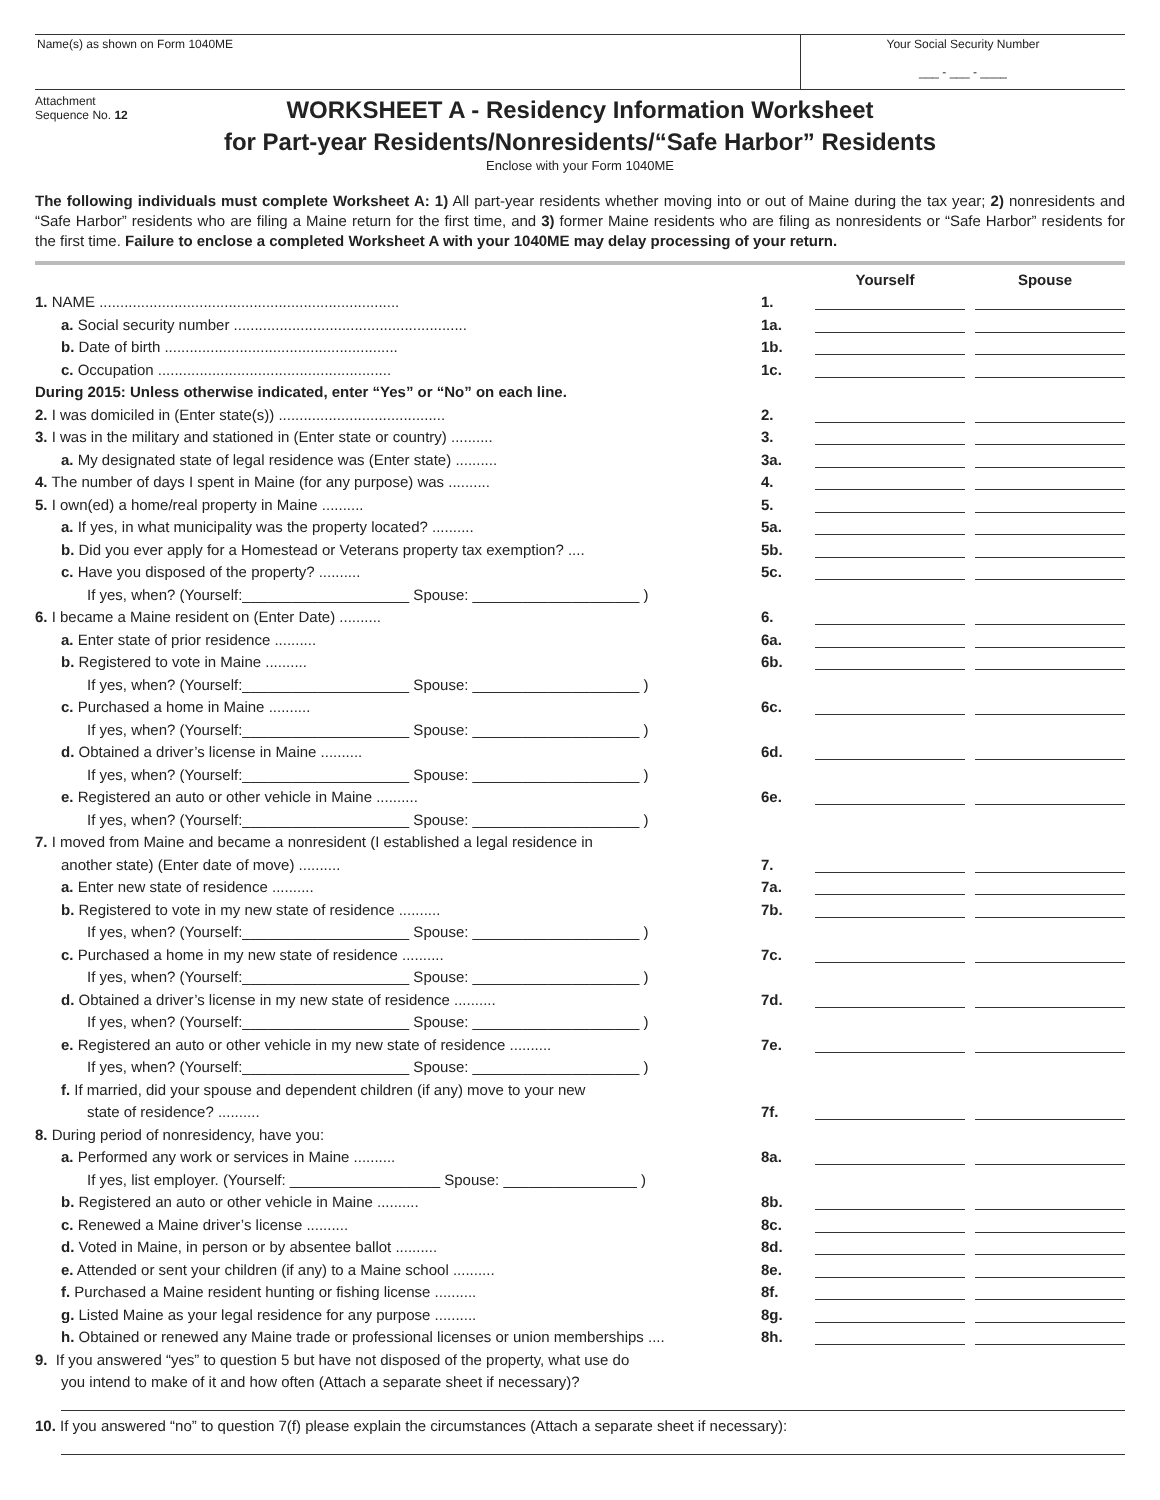Name(s) as shown on Form 1040ME
Your Social Security Number
___ - ___ - ____
Attachment
Sequence No. 12
WORKSHEET A - Residency Information Worksheet
for Part-year Residents/Nonresidents/“Safe Harbor” Residents
Enclose with your Form 1040ME
The following individuals must complete Worksheet A: 1) All part-year residents whether moving into or out of Maine during the tax year; 2) nonresidents and “Safe Harbor” residents who are filing a Maine return for the first time, and 3) former Maine residents who are filing as nonresidents or “Safe Harbor” residents for the first time. Failure to enclose a completed Worksheet A with your 1040ME may delay processing of your return.
Yourself
Spouse
1. NAME ........................................................................
1.
a. Social security number ........................................................
1a.
b. Date of birth ........................................................
1b.
c. Occupation ........................................................
1c.
During 2015: Unless otherwise indicated, enter “Yes” or “No” on each line.
2. I was domiciled in (Enter state(s)) ........................................
2.
3. I was in the military and stationed in (Enter state or country) ..........
3.
a. My designated state of legal residence was (Enter state) ..........
3a.
4. The number of days I spent in Maine (for any purpose) was ..........
4.
5. I own(ed) a home/real property in Maine ..........
5.
a. If yes, in what municipality was the property located? ..........
5a.
b. Did you ever apply for a Homestead or Veterans property tax exemption? ....
5b.
c. Have you disposed of the property? ..........
5c.
If yes, when? (Yourself:____________________ Spouse: ____________________ )
6. I became a Maine resident on (Enter Date) ..........
6.
a. Enter state of prior residence ..........
6a.
b. Registered to vote in Maine ..........
6b.
If yes, when? (Yourself:____________________ Spouse: ____________________ )
c. Purchased a home in Maine ..........
6c.
If yes, when? (Yourself:____________________ Spouse: ____________________ )
d. Obtained a driver’s license in Maine ..........
6d.
If yes, when? (Yourself:____________________ Spouse: ____________________ )
e. Registered an auto or other vehicle in Maine ..........
6e.
If yes, when? (Yourself:____________________ Spouse: ____________________ )
7. I moved from Maine and became a nonresident (I established a legal residence in
another state) (Enter date of move) ..........
7.
a. Enter new state of residence ..........
7a.
b. Registered to vote in my new state of residence ..........
7b.
If yes, when? (Yourself:____________________ Spouse: ____________________ )
c. Purchased a home in my new state of residence ..........
7c.
If yes, when? (Yourself:____________________ Spouse: ____________________ )
d. Obtained a driver’s license in my new state of residence ..........
7d.
If yes, when? (Yourself:____________________ Spouse: ____________________ )
e. Registered an auto or other vehicle in my new state of residence ..........
7e.
If yes, when? (Yourself:____________________ Spouse: ____________________ )
f. If married, did your spouse and dependent children (if any) move to your new
state of residence? ..........
7f.
8. During period of nonresidency, have you:
a. Performed any work or services in Maine ..........
8a.
If yes, list employer. (Yourself: __________________ Spouse: ________________ )
b. Registered an auto or other vehicle in Maine ..........
8b.
c. Renewed a Maine driver’s license ..........
8c.
d. Voted in Maine, in person or by absentee ballot ..........
8d.
e. Attended or sent your children (if any) to a Maine school ..........
8e.
f. Purchased a Maine resident hunting or fishing license ..........
8f.
g. Listed Maine as your legal residence for any purpose ..........
8g.
h. Obtained or renewed any Maine trade or professional licenses or union memberships ....
8h.
9. If you answered “yes” to question 5 but have not disposed of the property, what use do
you intend to make of it and how often (Attach a separate sheet if necessary)?
10. If you answered “no” to question 7(f) please explain the circumstances (Attach a separate sheet if necessary):